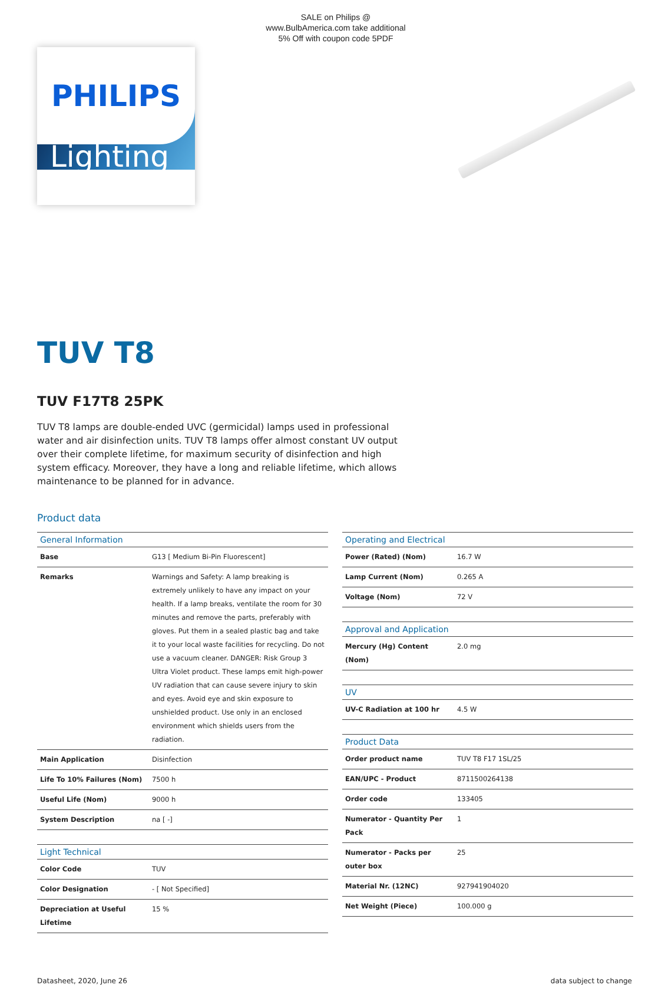SALE on Philips @ www.BulbAmerica.com take additional 5% Off with coupon code 5PDF
PHILIPS
Lighting
TUV T8
TUV F17T8 25PK
TUV T8 lamps are double-ended UVC (germicidal) lamps used in professional water and air disinfection units. TUV T8 lamps offer almost constant UV output over their complete lifetime, for maximum security of disinfection and high system efficacy. Moreover, they have a long and reliable lifetime, which allows maintenance to be planned for in advance.
Product data
| General Information | |
| --- | --- |
| Base | G13 [ Medium Bi-Pin Fluorescent] |
| Remarks | Warnings and Safety: A lamp breaking is extremely unlikely to have any impact on your health. If a lamp breaks, ventilate the room for 30 minutes and remove the parts, preferably with gloves. Put them in a sealed plastic bag and take it to your local waste facilities for recycling. Do not use a vacuum cleaner. DANGER: Risk Group 3 Ultra Violet product. These lamps emit high-power UV radiation that can cause severe injury to skin and eyes. Avoid eye and skin exposure to unshielded product. Use only in an enclosed environment which shields users from the radiation. |
| Main Application | Disinfection |
| Life To 10% Failures (Nom) | 7500 h |
| Useful Life (Nom) | 9000 h |
| System Description | na [ -] |
| Light Technical | |
| --- | --- |
| Color Code | TUV |
| Color Designation | - [ Not Specified] |
| Depreciation at Useful Lifetime | 15 % |
| Operating and Electrical | |
| --- | --- |
| Power (Rated) (Nom) | 16.7 W |
| Lamp Current (Nom) | 0.265 A |
| Voltage (Nom) | 72 V |
| Approval and Application | |
| --- | --- |
| Mercury (Hg) Content (Nom) | 2.0 mg |
| UV | |
| --- | --- |
| UV-C Radiation at 100 hr | 4.5 W |
| Product Data | |
| --- | --- |
| Order product name | TUV T8 F17 1SL/25 |
| EAN/UPC - Product | 8711500264138 |
| Order code | 133405 |
| Numerator - Quantity Per Pack | 1 |
| Numerator - Packs per outer box | 25 |
| Material Nr. (12NC) | 927941904020 |
| Net Weight (Piece) | 100.000 g |
Datasheet, 2020, June 26 data subject to change